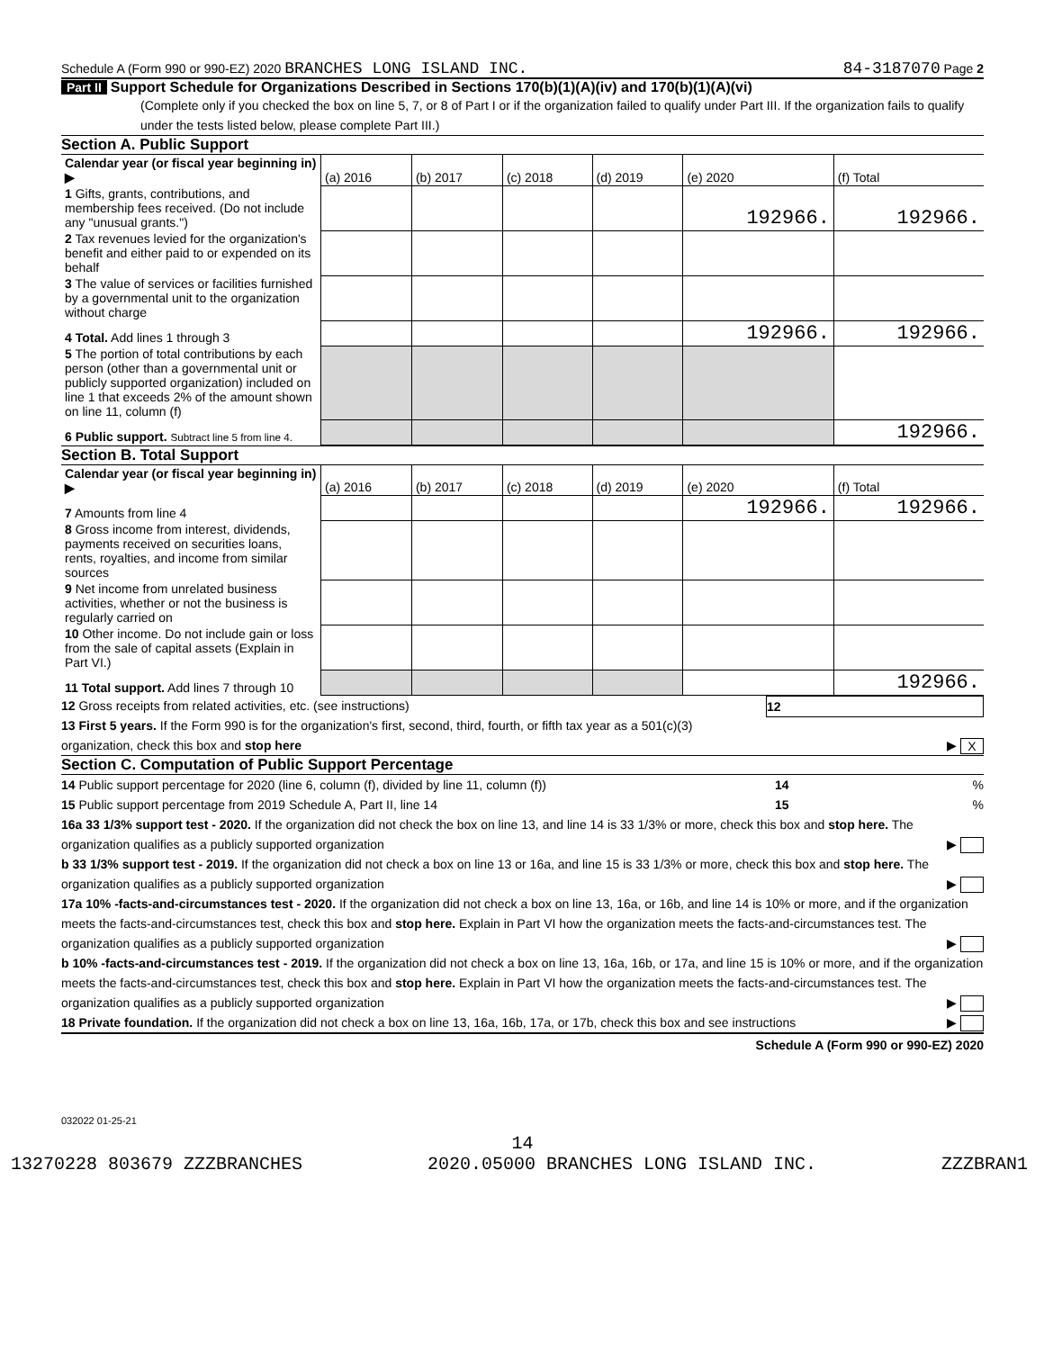Schedule A (Form 990 or 990-EZ) 2020 BRANCHES LONG ISLAND INC. 84-3187070 Page 2
Part II Support Schedule for Organizations Described in Sections 170(b)(1)(A)(iv) and 170(b)(1)(A)(vi)
(Complete only if you checked the box on line 5, 7, or 8 of Part I or if the organization failed to qualify under Part III. If the organization fails to qualify under the tests listed below, please complete Part III.)
Section A. Public Support
| Calendar year (or fiscal year beginning in) ▶ | (a) 2016 | (b) 2017 | (c) 2018 | (d) 2019 | (e) 2020 | (f) Total |
| 1 Gifts, grants, contributions, and membership fees received. (Do not include any "unusual grants.") | | | | | 192966. | 192966. |
| 2 Tax revenues levied for the organization's benefit and either paid to or expended on its behalf | | | | | | |
| 3 The value of services or facilities furnished by a governmental unit to the organization without charge | | | | | | |
| 4 Total. Add lines 1 through 3 | | | | | 192966. | 192966. |
| 5 The portion of total contributions by each person (other than a governmental unit or publicly supported organization) included on line 1 that exceeds 2% of the amount shown on line 11, column (f) | | | | | | |
| 6 Public support. Subtract line 5 from line 4. | | | | | | 192966. |
Section B. Total Support
| Calendar year (or fiscal year beginning in) ▶ | (a) 2016 | (b) 2017 | (c) 2018 | (d) 2019 | (e) 2020 | (f) Total |
| 7 Amounts from line 4 | | | | | 192966. | 192966. |
| 8 Gross income from interest, dividends, payments received on securities loans, rents, royalties, and income from similar sources | | | | | | |
| 9 Net income from unrelated business activities, whether or not the business is regularly carried on | | | | | | |
| 10 Other income. Do not include gain or loss from the sale of capital assets (Explain in Part VI.) | | | | | | |
| 11 Total support. Add lines 7 through 10 | | | | | | 192966. |
12 Gross receipts from related activities, etc. (see instructions) 12
13 First 5 years. If the Form 990 is for the organization's first, second, third, fourth, or fifth tax year as a 501(c)(3) organization, check this box and stop here ▶ X
Section C. Computation of Public Support Percentage
14 Public support percentage for 2020 (line 6, column (f), divided by line 11, column (f)) 14 %
15 Public support percentage from 2019 Schedule A, Part II, line 14 15 %
16a 33 1/3% support test - 2020. If the organization did not check the box on line 13, and line 14 is 33 1/3% or more, check this box and stop here. The organization qualifies as a publicly supported organization ▶
b 33 1/3% support test - 2019. If the organization did not check a box on line 13 or 16a, and line 15 is 33 1/3% or more, check this box and stop here. The organization qualifies as a publicly supported organization ▶
17a 10% -facts-and-circumstances test - 2020. If the organization did not check a box on line 13, 16a, or 16b, and line 14 is 10% or more, and if the organization meets the facts-and-circumstances test, check this box and stop here. Explain in Part VI how the organization meets the facts-and-circumstances test. The organization qualifies as a publicly supported organization ▶
b 10% -facts-and-circumstances test - 2019. If the organization did not check a box on line 13, 16a, 16b, or 17a, and line 15 is 10% or more, and if the organization meets the facts-and-circumstances test, check this box and stop here. Explain in Part VI how the organization meets the facts-and-circumstances test. The organization qualifies as a publicly supported organization ▶
18 Private foundation. If the organization did not check a box on line 13, 16a, 16b, 17a, or 17b, check this box and see instructions ▶
Schedule A (Form 990 or 990-EZ) 2020
032022 01-25-21
14
13270228 803679 ZZZBRANCHES 2020.05000 BRANCHES LONG ISLAND INC. ZZZBRAN1